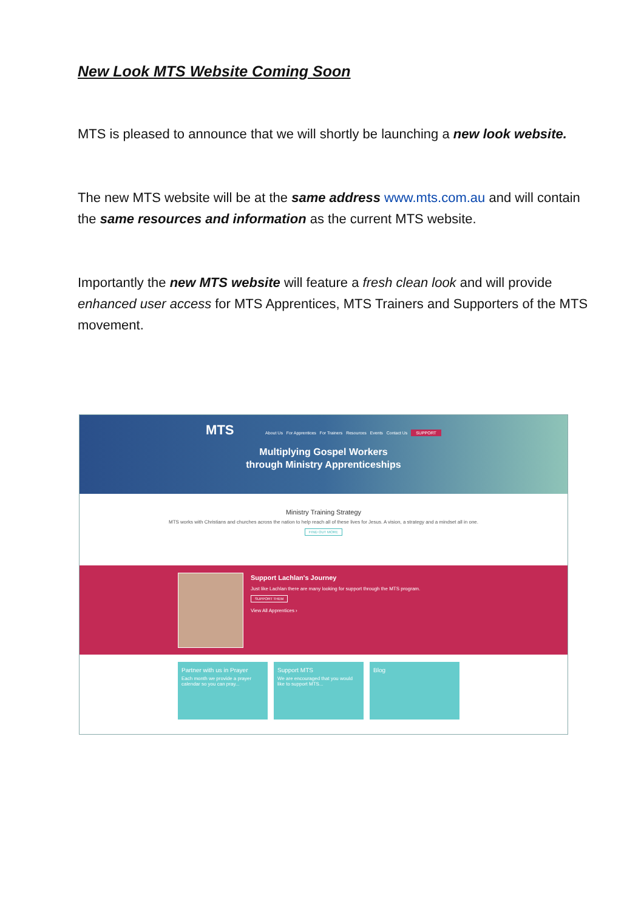New Look MTS Website Coming Soon
MTS is pleased to announce that we will shortly be launching a new look website.
The new MTS website will be at the same address www.mts.com.au and will contain the same resources and information as the current MTS website.
Importantly the new MTS website will feature a fresh clean look and will provide enhanced user access for MTS Apprentices, MTS Trainers and Supporters of the MTS movement.
MTS About Us For Apprentices For Trainers Resources Events Contact Us SUPPORT
Multiplying Gospel Workers
through Ministry Apprenticeships
Ministry Training Strategy
MTS works with Christians and churches across the nation to help reach all of these lives for Jesus. A vision, a strategy and a mindset all in one.
FIND OUT MORE
Support Lachlan's Journey
Just like Lachlan there are many looking for support through the MTS program.
SUPPORT THEM
View All Apprentices ›
Partner with us in Prayer
Each month we provide a prayer calendar so you can pray...
Support MTS
We are encouraged that you would like to support MTS...
Blog